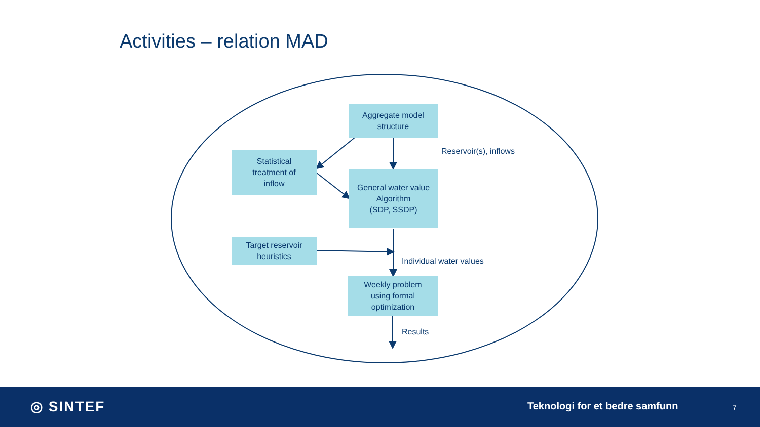Activities – relation MAD
Aggregate model
structure
Statistical
treatment of
inflow
General water value
Algorithm
(SDP, SSDP)
Target reservoir
heuristics
Weekly problem
using formal
optimization
Reservoir(s), inflows
Individual water values
Results
◎ SINTEF Teknologi for et bedre samfunn 7